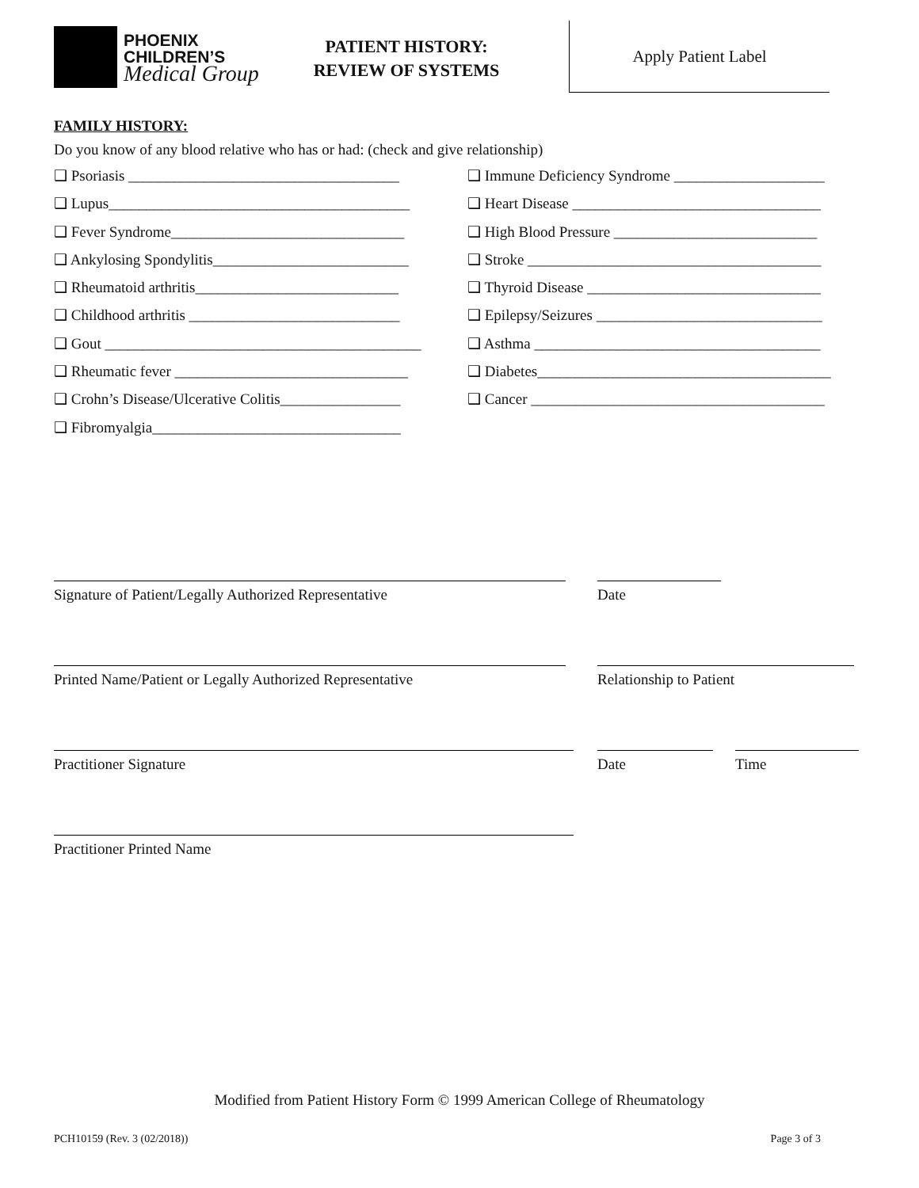PHOENIX
CHILDREN’S
Medical Group
PATIENT HISTORY:
REVIEW OF SYSTEMS
Apply Patient Label
FAMILY HISTORY:
Do you know of any blood relative who has or had: (check and give relationship)
❑ Psoriasis ____________________________________
❑ Lupus________________________________________
❑ Fever Syndrome_______________________________
❑ Ankylosing Spondylitis__________________________
❑ Rheumatoid arthritis___________________________
❑ Childhood arthritis ____________________________
❑ Gout __________________________________________
❑ Rheumatic fever _______________________________
❑ Crohn’s Disease/Ulcerative Colitis________________
❑ Fibromyalgia_________________________________
❑ Immune Deficiency Syndrome ____________________
❑ Heart Disease _________________________________
❑ High Blood Pressure ___________________________
❑ Stroke _______________________________________
❑ Thyroid Disease _______________________________
❑ Epilepsy/Seizures ______________________________
❑ Asthma ______________________________________
❑ Diabetes_______________________________________
❑ Cancer _______________________________________
Signature of Patient/Legally Authorized Representative Date
Printed Name/Patient or Legally Authorized Representative Relationship to Patient
Practitioner Signature Date Time
Practitioner Printed Name
Modified from Patient History Form © 1999 American College of Rheumatology
PCH10159 (Rev. 3 (02/2018)) Page 3 of 3